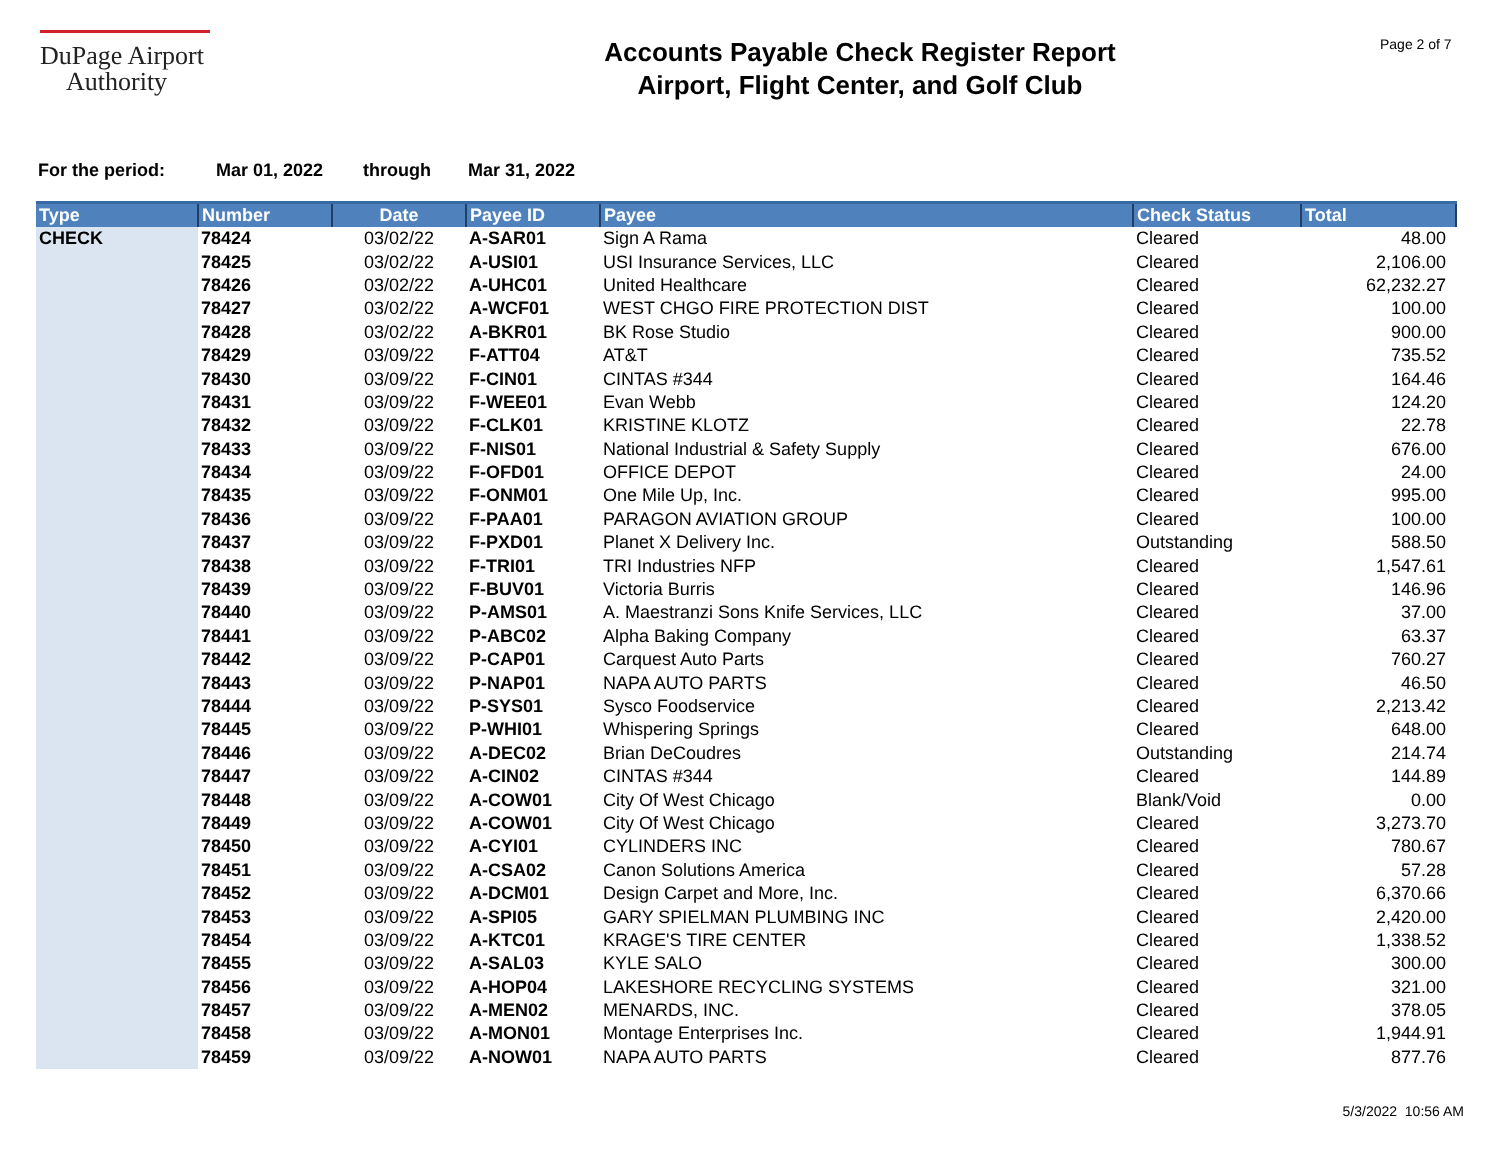DuPage Airport
Authority
Accounts Payable Check Register Report
Airport, Flight Center, and Golf Club
Page 2 of 7
For the period: Mar 01, 2022 through Mar 31, 2022
| Type | Number | Date | Payee ID | Payee | Check Status | Total |
| --- | --- | --- | --- | --- | --- | --- |
| CHECK | 78424 | 03/02/22 | A-SAR01 | Sign A Rama | Cleared | 48.00 |
| | 78425 | 03/02/22 | A-USI01 | USI Insurance Services, LLC | Cleared | 2,106.00 |
| | 78426 | 03/02/22 | A-UHC01 | United Healthcare | Cleared | 62,232.27 |
| | 78427 | 03/02/22 | A-WCF01 | WEST CHGO FIRE PROTECTION DIST | Cleared | 100.00 |
| | 78428 | 03/02/22 | A-BKR01 | BK Rose Studio | Cleared | 900.00 |
| | 78429 | 03/09/22 | F-ATT04 | AT&T | Cleared | 735.52 |
| | 78430 | 03/09/22 | F-CIN01 | CINTAS #344 | Cleared | 164.46 |
| | 78431 | 03/09/22 | F-WEE01 | Evan Webb | Cleared | 124.20 |
| | 78432 | 03/09/22 | F-CLK01 | KRISTINE KLOTZ | Cleared | 22.78 |
| | 78433 | 03/09/22 | F-NIS01 | National Industrial & Safety Supply | Cleared | 676.00 |
| | 78434 | 03/09/22 | F-OFD01 | OFFICE DEPOT | Cleared | 24.00 |
| | 78435 | 03/09/22 | F-ONM01 | One Mile Up, Inc. | Cleared | 995.00 |
| | 78436 | 03/09/22 | F-PAA01 | PARAGON AVIATION GROUP | Cleared | 100.00 |
| | 78437 | 03/09/22 | F-PXD01 | Planet X Delivery Inc. | Outstanding | 588.50 |
| | 78438 | 03/09/22 | F-TRI01 | TRI Industries NFP | Cleared | 1,547.61 |
| | 78439 | 03/09/22 | F-BUV01 | Victoria Burris | Cleared | 146.96 |
| | 78440 | 03/09/22 | P-AMS01 | A. Maestranzi Sons Knife Services, LLC | Cleared | 37.00 |
| | 78441 | 03/09/22 | P-ABC02 | Alpha Baking Company | Cleared | 63.37 |
| | 78442 | 03/09/22 | P-CAP01 | Carquest Auto Parts | Cleared | 760.27 |
| | 78443 | 03/09/22 | P-NAP01 | NAPA AUTO PARTS | Cleared | 46.50 |
| | 78444 | 03/09/22 | P-SYS01 | Sysco Foodservice | Cleared | 2,213.42 |
| | 78445 | 03/09/22 | P-WHI01 | Whispering Springs | Cleared | 648.00 |
| | 78446 | 03/09/22 | A-DEC02 | Brian DeCoudres | Outstanding | 214.74 |
| | 78447 | 03/09/22 | A-CIN02 | CINTAS #344 | Cleared | 144.89 |
| | 78448 | 03/09/22 | A-COW01 | City Of West Chicago | Blank/Void | 0.00 |
| | 78449 | 03/09/22 | A-COW01 | City Of West Chicago | Cleared | 3,273.70 |
| | 78450 | 03/09/22 | A-CYI01 | CYLINDERS INC | Cleared | 780.67 |
| | 78451 | 03/09/22 | A-CSA02 | Canon Solutions America | Cleared | 57.28 |
| | 78452 | 03/09/22 | A-DCM01 | Design Carpet and More, Inc. | Cleared | 6,370.66 |
| | 78453 | 03/09/22 | A-SPI05 | GARY SPIELMAN PLUMBING INC | Cleared | 2,420.00 |
| | 78454 | 03/09/22 | A-KTC01 | KRAGE'S TIRE CENTER | Cleared | 1,338.52 |
| | 78455 | 03/09/22 | A-SAL03 | KYLE SALO | Cleared | 300.00 |
| | 78456 | 03/09/22 | A-HOP04 | LAKESHORE RECYCLING SYSTEMS | Cleared | 321.00 |
| | 78457 | 03/09/22 | A-MEN02 | MENARDS, INC. | Cleared | 378.05 |
| | 78458 | 03/09/22 | A-MON01 | Montage Enterprises Inc. | Cleared | 1,944.91 |
| | 78459 | 03/09/22 | A-NOW01 | NAPA AUTO PARTS | Cleared | 877.76 |
5/3/2022 10:56 AM